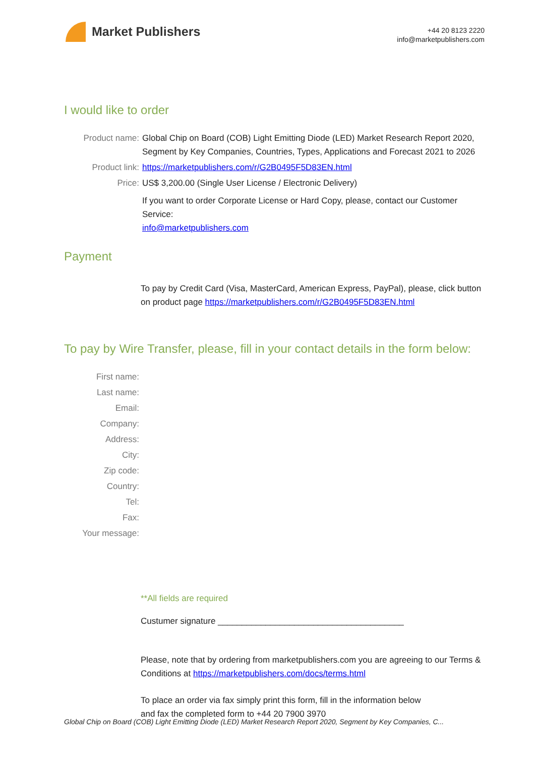Market Publishers
+44 20 8123 2220
info@marketpublishers.com
I would like to order
| Product name: | Global Chip on Board (COB) Light Emitting Diode (LED) Market Research Report 2020, Segment by Key Companies, Countries, Types, Applications and Forecast 2021 to 2026 |
| Product link: | https://marketpublishers.com/r/G2B0495F5D83EN.html |
| Price: | US$ 3,200.00 (Single User License / Electronic Delivery) |
| | If you want to order Corporate License or Hard Copy, please, contact our Customer Service: info@marketpublishers.com |
Payment
To pay by Credit Card (Visa, MasterCard, American Express, PayPal), please, click button on product page https://marketpublishers.com/r/G2B0495F5D83EN.html
To pay by Wire Transfer, please, fill in your contact details in the form below:
| First name: | |
| Last name: | |
| Email: | |
| Company: | |
| Address: | |
| City: | |
| Zip code: | |
| Country: | |
| Tel: | |
| Fax: | |
| Your message: | |
**All fields are required
Custumer signature _______________________________________
Please, note that by ordering from marketpublishers.com you are agreeing to our Terms & Conditions at https://marketpublishers.com/docs/terms.html
To place an order via fax simply print this form, fill in the information below
and fax the completed form to +44 20 7900 3970
Global Chip on Board (COB) Light Emitting Diode (LED) Market Research Report 2020, Segment by Key Companies, C...